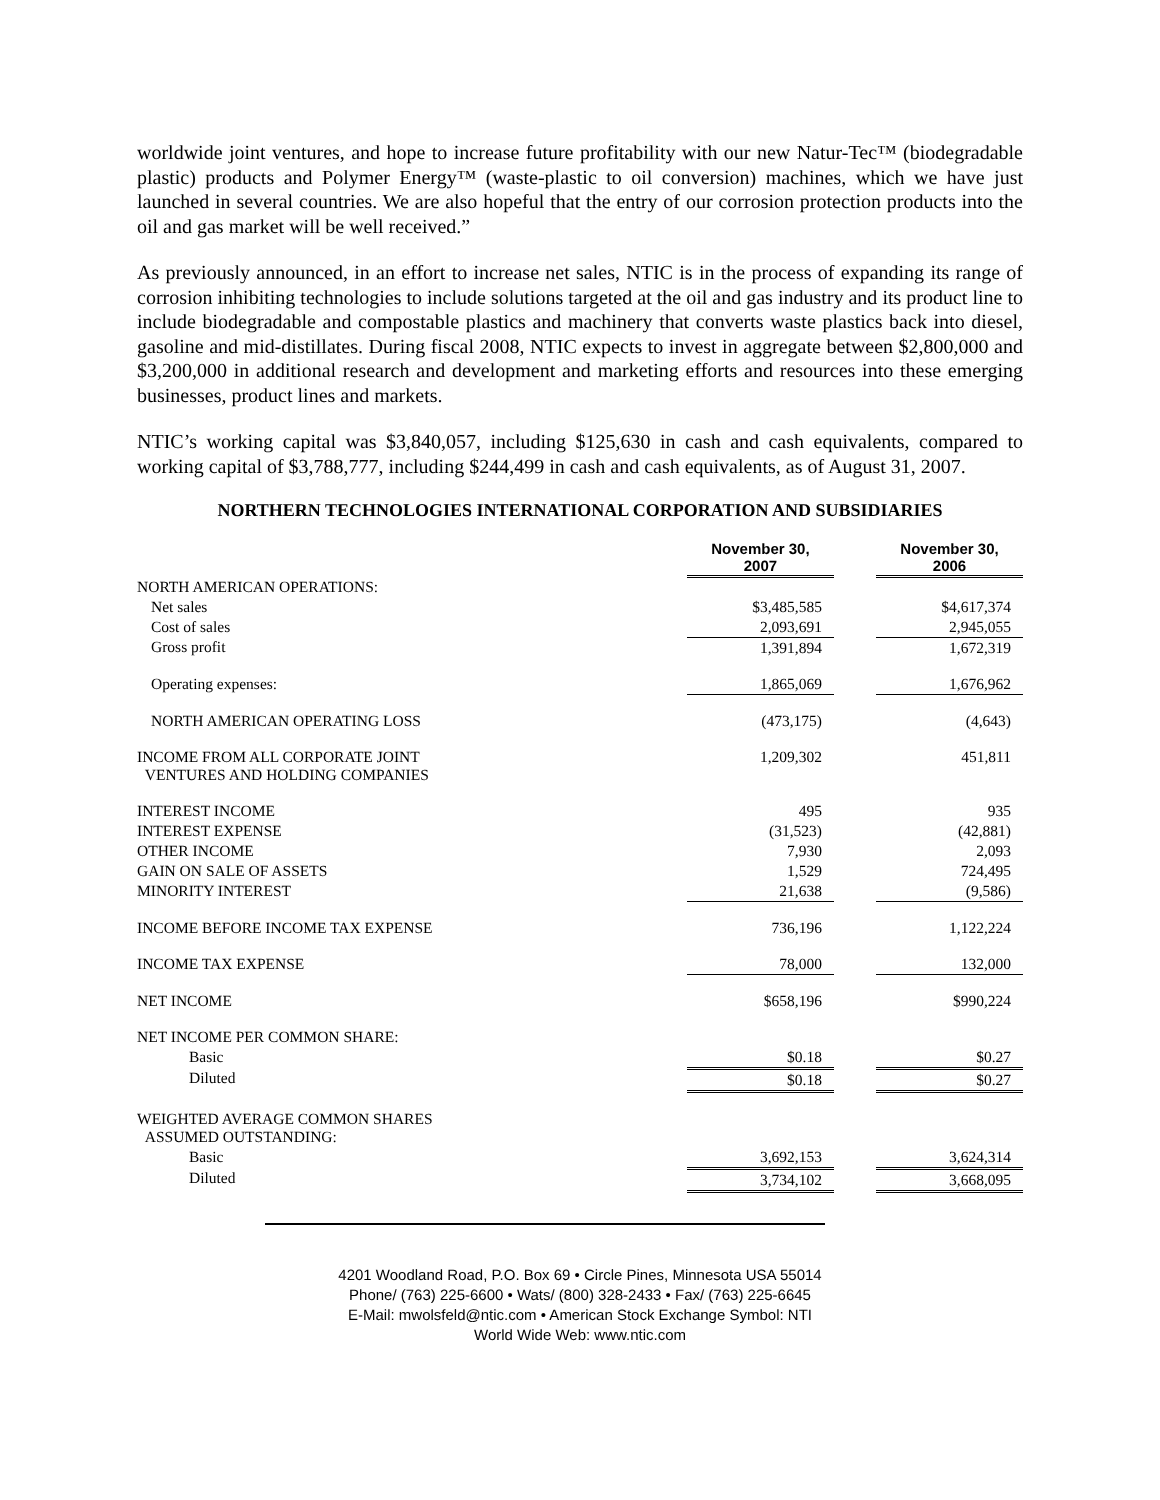worldwide joint ventures, and hope to increase future profitability with our new Natur-Tec™ (biodegradable plastic) products and Polymer Energy™ (waste-plastic to oil conversion) machines, which we have just launched in several countries. We are also hopeful that the entry of our corrosion protection products into the oil and gas market will be well received.”
As previously announced, in an effort to increase net sales, NTIC is in the process of expanding its range of corrosion inhibiting technologies to include solutions targeted at the oil and gas industry and its product line to include biodegradable and compostable plastics and machinery that converts waste plastics back into diesel, gasoline and mid-distillates. During fiscal 2008, NTIC expects to invest in aggregate between $2,800,000 and $3,200,000 in additional research and development and marketing efforts and resources into these emerging businesses, product lines and markets.
NTIC’s working capital was $3,840,057, including $125,630 in cash and cash equivalents, compared to working capital of $3,788,777, including $244,499 in cash and cash equivalents, as of August 31, 2007.
NORTHERN TECHNOLOGIES INTERNATIONAL CORPORATION AND SUBSIDIARIES
| | November 30, 2007 | | November 30, 2006 |
| NORTH AMERICAN OPERATIONS: | | | |
| Net sales | $3,485,585 | | $4,617,374 |
| Cost of sales | 2,093,691 | | 2,945,055 |
| Gross profit | 1,391,894 | | 1,672,319 |
| Operating expenses: | 1,865,069 | | 1,676,962 |
| NORTH AMERICAN OPERATING LOSS | (473,175) | | (4,643) |
| INCOME FROM ALL CORPORATE JOINT VENTURES AND HOLDING COMPANIES | 1,209,302 | | 451,811 |
| INTEREST INCOME | 495 | | 935 |
| INTEREST EXPENSE | (31,523) | | (42,881) |
| OTHER INCOME | 7,930 | | 2,093 |
| GAIN ON SALE OF ASSETS | 1,529 | | 724,495 |
| MINORITY INTEREST | 21,638 | | (9,586) |
| INCOME BEFORE INCOME TAX EXPENSE | 736,196 | | 1,122,224 |
| INCOME TAX EXPENSE | 78,000 | | 132,000 |
| NET INCOME | $658,196 | | $990,224 |
| NET INCOME PER COMMON SHARE: | | | |
| Basic | $0.18 | | $0.27 |
| Diluted | $0.18 | | $0.27 |
| WEIGHTED AVERAGE COMMON SHARES ASSUMED OUTSTANDING: | | | |
| Basic | 3,692,153 | | 3,624,314 |
| Diluted | 3,734,102 | | 3,668,095 |
4201 Woodland Road, P.O. Box 69 • Circle Pines, Minnesota USA 55014
Phone/ (763) 225-6600 • Wats/ (800) 328-2433 • Fax/ (763) 225-6645
E-Mail: mwolsfeld@ntic.com • American Stock Exchange Symbol: NTI
World Wide Web: www.ntic.com